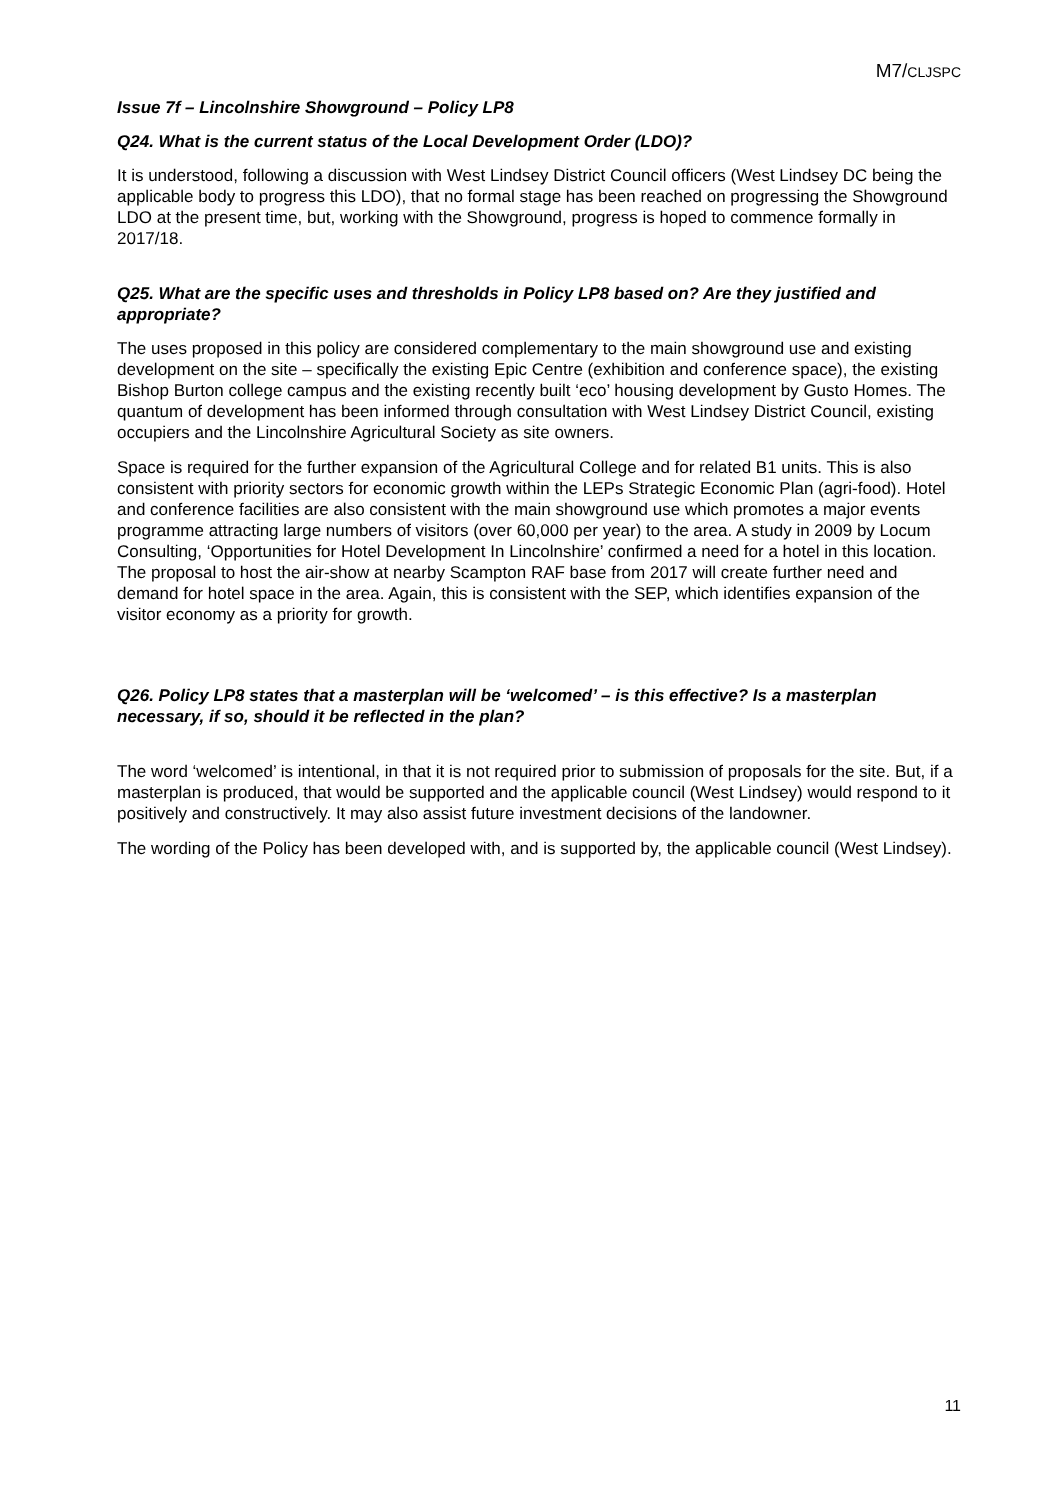M7/CLJSPC
Issue 7f – Lincolnshire Showground – Policy LP8
Q24. What is the current status of the Local Development Order (LDO)?
It is understood, following a discussion with West Lindsey District Council officers (West Lindsey DC being the applicable body to progress this LDO), that no formal stage has been reached on progressing the Showground LDO at the present time, but, working with the Showground, progress is hoped to commence formally in 2017/18.
Q25. What are the specific uses and thresholds in Policy LP8 based on? Are they justified and appropriate?
The uses proposed in this policy are considered complementary to the main showground use and existing development on the site – specifically the existing Epic Centre (exhibition and conference space), the existing Bishop Burton college campus and the existing recently built ‘eco’ housing development by Gusto Homes. The quantum of development has been informed through consultation with West Lindsey District Council, existing occupiers and the Lincolnshire Agricultural Society as site owners.
Space is required for the further expansion of the Agricultural College and for related B1 units. This is also consistent with priority sectors for economic growth within the LEPs Strategic Economic Plan (agri-food). Hotel and conference facilities are also consistent with the main showground use which promotes a major events programme attracting large numbers of visitors (over 60,000 per year) to the area. A study in 2009 by Locum Consulting, ‘Opportunities for Hotel Development In Lincolnshire’ confirmed a need for a hotel in this location. The proposal to host the air-show at nearby Scampton RAF base from 2017 will create further need and demand for hotel space in the area. Again, this is consistent with the SEP, which identifies expansion of the visitor economy as a priority for growth.
Q26. Policy LP8 states that a masterplan will be ‘welcomed’ – is this effective? Is a masterplan necessary, if so, should it be reflected in the plan?
The word ‘welcomed’ is intentional, in that it is not required prior to submission of proposals for the site. But, if a masterplan is produced, that would be supported and the applicable council (West Lindsey) would respond to it positively and constructively. It may also assist future investment decisions of the landowner.
The wording of the Policy has been developed with, and is supported by, the applicable council (West Lindsey).
11